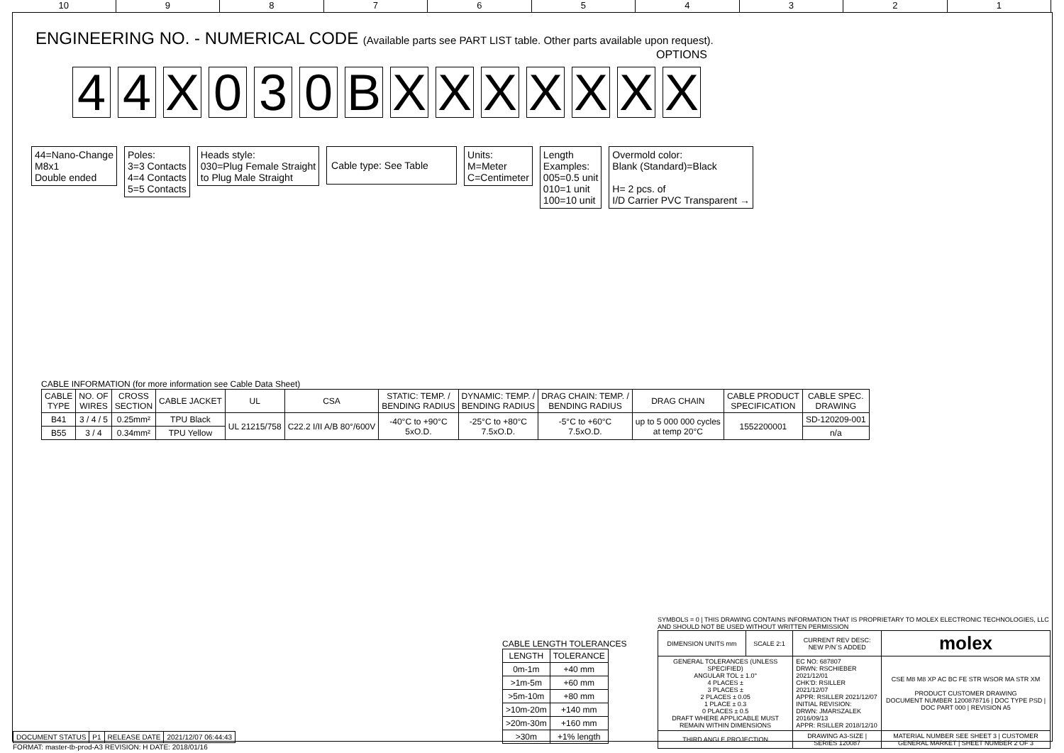10 9 8 7 6 5 4 3 2 1
ENGINEERING NO. - NUMERICAL CODE (Available parts see PART LIST table. Other parts available upon request).
OPTIONS
4 4 X 0 3 0 B X X X X X X X
44=Nano-Change
M8x1
Double ended
Poles:
3=3 Contacts
4=4 Contacts
5=5 Contacts
Heads style:
030=Plug Female Straight
to Plug Male Straight
Cable type: See Table
Units:
M=Meter
C=Centimeter
Length
Examples:
005=0.5 unit
010=1 unit
100=10 unit
Overmold color:
Blank (Standard)=Black
H= 2 pcs. of
I/D Carrier PVC Transparent →
CABLE INFORMATION (for more information see Cable Data Sheet)
| CABLE TYPE | NO. OF WIRES | CROSS SECTION | CABLE JACKET | UL | CSA | STATIC: TEMP. / BENDING RADIUS | DYNAMIC: TEMP. / BENDING RADIUS | DRAG CHAIN: TEMP. / BENDING RADIUS | DRAG CHAIN | CABLE PRODUCT SPECIFICATION | CABLE SPEC. DRAWING |
| --- | --- | --- | --- | --- | --- | --- | --- | --- | --- | --- | --- |
| B41 | 3 / 4 / 5 | 0.25mm² | TPU Black | UL 21215/758 | C22.2 I/II A/B 80°/600V | -40°C to +90°C 5xO.D. | -25°C to +80°C 7.5xO.D. | -5°C to +60°C 7.5xO.D. | up to 5 000 000 cycles at temp 20°C | 1552200001 | SD-120209-001 |
| B55 | 3 / 4 | 0.34mm² | TPU Yellow | | | | | | | | n/a |
CABLE LENGTH TOLERANCES
| LENGTH | TOLERANCE |
| --- | --- |
| 0m-1m | +40 mm |
| >1m-5m | +60 mm |
| >5m-10m | +80 mm |
| >10m-20m | +140 mm |
| >20m-30m | +160 mm |
| >30m | +1% length |
SYMBOLS = 0 | THIS DRAWING CONTAINS INFORMATION THAT IS PROPRIETARY TO MOLEX ELECTRONIC TECHNOLOGIES, LLC AND SHOULD NOT BE USED WITHOUT WRITTEN PERMISSION
| DIMENSION UNITS mm | SCALE 2:1 | CURRENT REV DESC: NEW P/N´S ADDED | molex |
| GENERAL TOLERANCES (UNLESS SPECIFIED) ANGULAR TOL ± 1.0° 4 PLACES ± 3 PLACES ± 2 PLACES ± 0.05 1 PLACE ± 0.3 0 PLACES ± 0.5 DRAFT WHERE APPLICABLE MUST REMAIN WITHIN DIMENSIONS | | EC NO: 687807 DRWN: RSCHIEBER 2021/12/01 CHK'D: RSILLER 2021/12/07 APPR: RSILLER 2021/12/07 INITIAL REVISION: DRWN: JMARSZALEK 2016/09/13 APPR: RSILLER 2018/12/10 | CSE M8 M8 XP AC BC FE STR WSOR MA STR XM PRODUCT CUSTOMER DRAWING DOCUMENT NUMBER 1200878716 / DOC TYPE PSD / DOC PART 000 / REVISION A5 |
| THIRD ANGLE PROJECTION | | DRAWING A3-SIZE / SERIES 120087 | MATERIAL NUMBER SEE SHEET 3 / CUSTOMER GENERAL MARKET / SHEET NUMBER 2 OF 3 |
| DOCUMENT STATUS | P1 | RELEASE DATE | 2021/12/07 06:44:43 |
FORMAT: master-tb-prod-A3 REVISION: H DATE: 2018/01/16